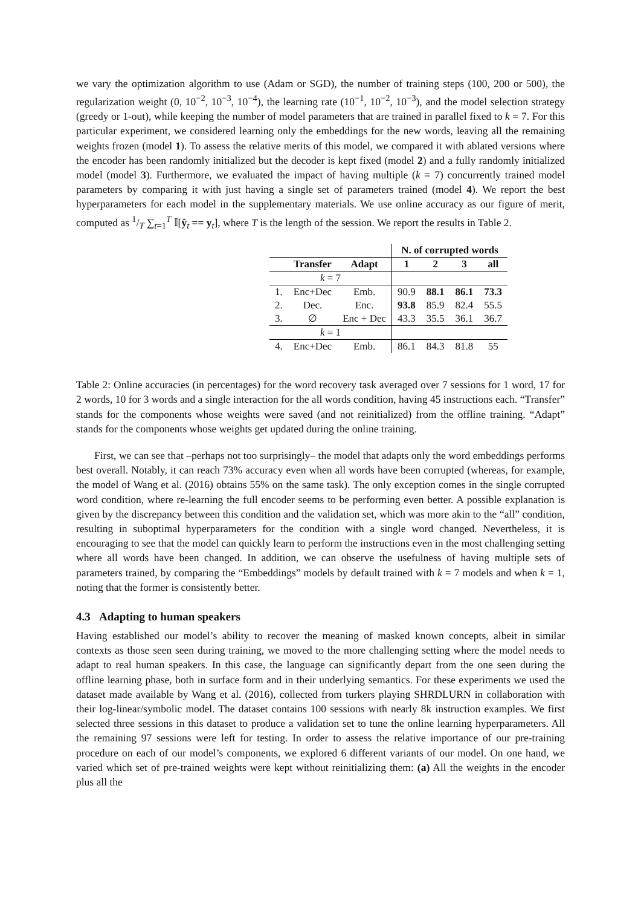we vary the optimization algorithm to use (Adam or SGD), the number of training steps (100, 200 or 500), the regularization weight (0, 10<sup>−2</sup>, 10<sup>−3</sup>, 10<sup>−4</sup>), the learning rate (10<sup>−1</sup>, 10<sup>−2</sup>, 10<sup>−3</sup>), and the model selection strategy (greedy or 1-out), while keeping the number of model parameters that are trained in parallel fixed to k = 7. For this particular experiment, we considered learning only the embeddings for the new words, leaving all the remaining weights frozen (model 1). To assess the relative merits of this model, we compared it with ablated versions where the encoder has been randomly initialized but the decoder is kept fixed (model 2) and a fully randomly initialized model (model 3). Furthermore, we evaluated the impact of having multiple (k = 7) concurrently trained model parameters by comparing it with just having a single set of parameters trained (model 4). We report the best hyperparameters for each model in the supplementary materials. We use online accuracy as our figure of merit, computed as 1/T ∑<sub>t=1</sub><sup>T</sup> 𝕀[ŷ<sub>t</sub> == y<sub>t</sub>], where T is the length of the session. We report the results in Table 2.
| | | | N. of corrupted words | | | |
| | Transfer | Adapt | 1 | 2 | 3 | all |
| k = 7 | | | | | | |
| 1. | Enc+Dec | Emb. | 90.9 | 88.1 | 86.1 | 73.3 |
| 2. | Dec. | Enc. | 93.8 | 85.9 | 82.4 | 55.5 |
| 3. | ∅ | Enc + Dec | 43.3 | 35.5 | 36.1 | 36.7 |
| k = 1 | | | | | | |
| 4. | Enc+Dec | Emb. | 86.1 | 84.3 | 81.8 | 55 |
Table 2: Online accuracies (in percentages) for the word recovery task averaged over 7 sessions for 1 word, 17 for 2 words, 10 for 3 words and a single interaction for the all words condition, having 45 instructions each. “Transfer” stands for the components whose weights were saved (and not reinitialized) from the offline training. “Adapt” stands for the components whose weights get updated during the online training.
First, we can see that –perhaps not too surprisingly– the model that adapts only the word embeddings performs best overall. Notably, it can reach 73% accuracy even when all words have been corrupted (whereas, for example, the model of Wang et al. (2016) obtains 55% on the same task). The only exception comes in the single corrupted word condition, where re-learning the full encoder seems to be performing even better. A possible explanation is given by the discrepancy between this condition and the validation set, which was more akin to the “all” condition, resulting in suboptimal hyperparameters for the condition with a single word changed. Nevertheless, it is encouraging to see that the model can quickly learn to perform the instructions even in the most challenging setting where all words have been changed. In addition, we can observe the usefulness of having multiple sets of parameters trained, by comparing the “Embeddings” models by default trained with k = 7 models and when k = 1, noting that the former is consistently better.
4.3 Adapting to human speakers
Having established our model’s ability to recover the meaning of masked known concepts, albeit in similar contexts as those seen seen during training, we moved to the more challenging setting where the model needs to adapt to real human speakers. In this case, the language can significantly depart from the one seen during the offline learning phase, both in surface form and in their underlying semantics. For these experiments we used the dataset made available by Wang et al. (2016), collected from turkers playing SHRDLURN in collaboration with their log-linear/symbolic model. The dataset contains 100 sessions with nearly 8k instruction examples. We first selected three sessions in this dataset to produce a validation set to tune the online learning hyperparameters. All the remaining 97 sessions were left for testing. In order to assess the relative importance of our pre-training procedure on each of our model’s components, we explored 6 different variants of our model. On one hand, we varied which set of pre-trained weights were kept without reinitializing them: (a) All the weights in the encoder plus all the